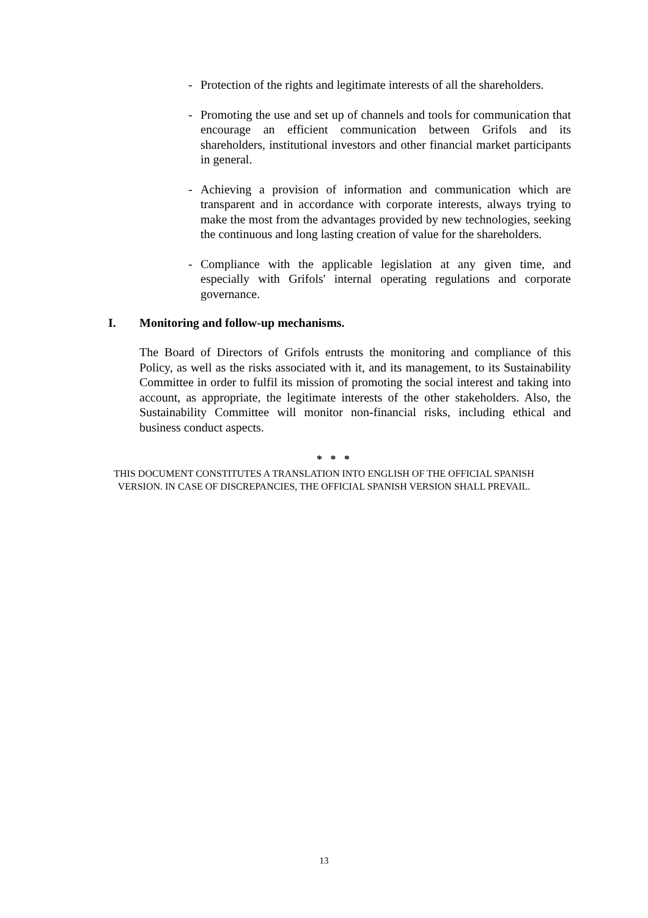- Protection of the rights and legitimate interests of all the shareholders.
- Promoting the use and set up of channels and tools for communication that encourage an efficient communication between Grifols and its shareholders, institutional investors and other financial market participants in general.
- Achieving a provision of information and communication which are transparent and in accordance with corporate interests, always trying to make the most from the advantages provided by new technologies, seeking the continuous and long lasting creation of value for the shareholders.
- Compliance with the applicable legislation at any given time, and especially with Grifols' internal operating regulations and corporate governance.
I. Monitoring and follow-up mechanisms.
The Board of Directors of Grifols entrusts the monitoring and compliance of this Policy, as well as the risks associated with it, and its management, to its Sustainability Committee in order to fulfil its mission of promoting the social interest and taking into account, as appropriate, the legitimate interests of the other stakeholders. Also, the Sustainability Committee will monitor non-financial risks, including ethical and business conduct aspects.
* * *
THIS DOCUMENT CONSTITUTES A TRANSLATION INTO ENGLISH OF THE OFFICIAL SPANISH
VERSION. IN CASE OF DISCREPANCIES, THE OFFICIAL SPANISH VERSION SHALL PREVAIL.
13